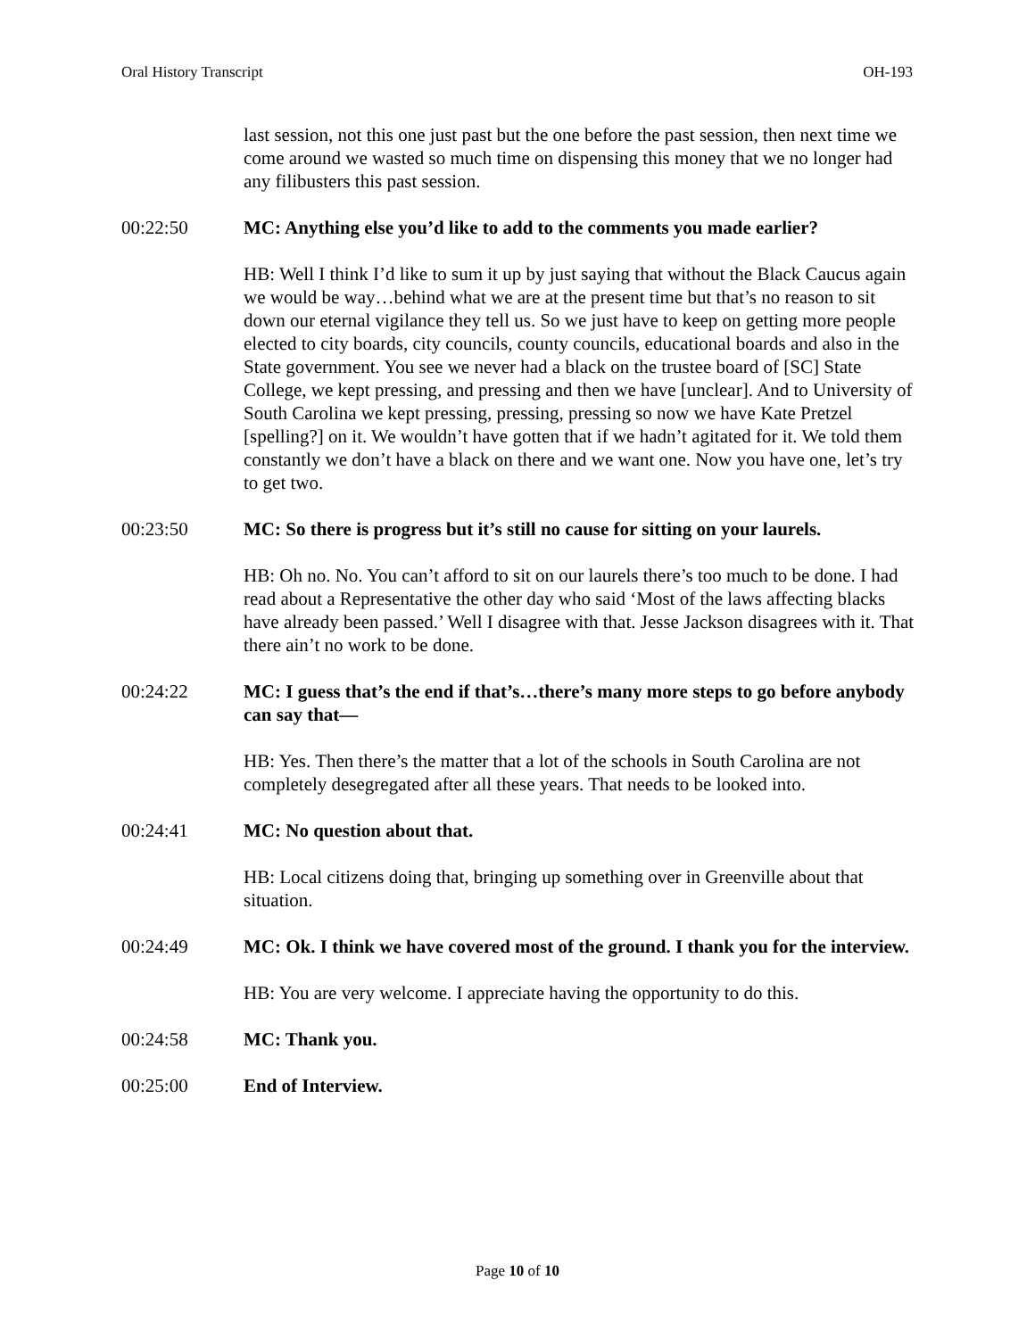Oral History Transcript OH-193
last session, not this one just past but the one before the past session, then next time we come around we wasted so much time on dispensing this money that we no longer had any filibusters this past session.
00:22:50 MC: Anything else you’d like to add to the comments you made earlier?
HB: Well I think I’d like to sum it up by just saying that without the Black Caucus again we would be way…behind what we are at the present time but that’s no reason to sit down our eternal vigilance they tell us. So we just have to keep on getting more people elected to city boards, city councils, county councils, educational boards and also in the State government. You see we never had a black on the trustee board of [SC] State College, we kept pressing, and pressing and then we have [unclear]. And to University of South Carolina we kept pressing, pressing, pressing so now we have Kate Pretzel [spelling?] on it. We wouldn’t have gotten that if we hadn’t agitated for it. We told them constantly we don’t have a black on there and we want one. Now you have one, let’s try to get two.
00:23:50 MC: So there is progress but it’s still no cause for sitting on your laurels.
HB: Oh no. No. You can’t afford to sit on our laurels there’s too much to be done. I had read about a Representative the other day who said ‘Most of the laws affecting blacks have already been passed.’ Well I disagree with that. Jesse Jackson disagrees with it. That there ain’t no work to be done.
00:24:22 MC: I guess that’s the end if that’s…there’s many more steps to go before anybody can say that—
HB: Yes. Then there’s the matter that a lot of the schools in South Carolina are not completely desegregated after all these years. That needs to be looked into.
00:24:41 MC: No question about that.
HB: Local citizens doing that, bringing up something over in Greenville about that situation.
00:24:49 MC: Ok. I think we have covered most of the ground. I thank you for the interview.
HB: You are very welcome. I appreciate having the opportunity to do this.
00:24:58 MC: Thank you.
00:25:00 End of Interview.
Page 10 of 10